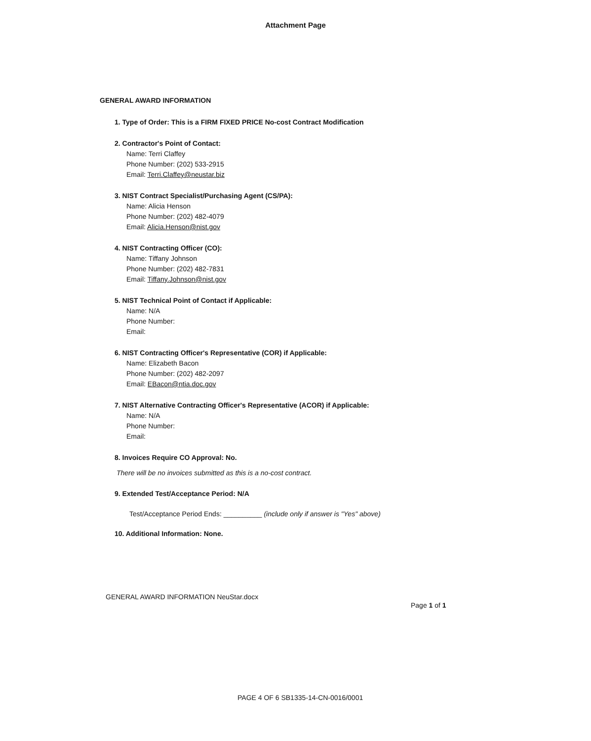Attachment Page
GENERAL AWARD INFORMATION
1. Type of Order: This is a FIRM FIXED PRICE No-cost Contract Modification
2. Contractor's Point of Contact:
Name: Terri Claffey
Phone Number: (202) 533-2915
Email: Terri.Claffey@neustar.biz
3. NIST Contract Specialist/Purchasing Agent (CS/PA):
Name: Alicia Henson
Phone Number: (202) 482-4079
Email: Alicia.Henson@nist.gov
4. NIST Contracting Officer (CO):
Name: Tiffany Johnson
Phone Number: (202) 482-7831
Email: Tiffany.Johnson@nist.gov
5. NIST Technical Point of Contact if Applicable:
Name: N/A
Phone Number:
Email:
6. NIST Contracting Officer's Representative (COR) if Applicable:
Name: Elizabeth Bacon
Phone Number: (202) 482-2097
Email: EBacon@ntia.doc.gov
7. NIST Alternative Contracting Officer's Representative (ACOR) if Applicable:
Name: N/A
Phone Number:
Email:
8. Invoices Require CO Approval: No.
There will be no invoices submitted as this is a no-cost contract.
9. Extended Test/Acceptance Period: N/A
Test/Acceptance Period Ends: __________ (include only if answer is "Yes" above)
10. Additional Information: None.
GENERAL AWARD INFORMATION NeuStar.docx
Page 1 of 1
PAGE 4 OF 6 SB1335-14-CN-0016/0001